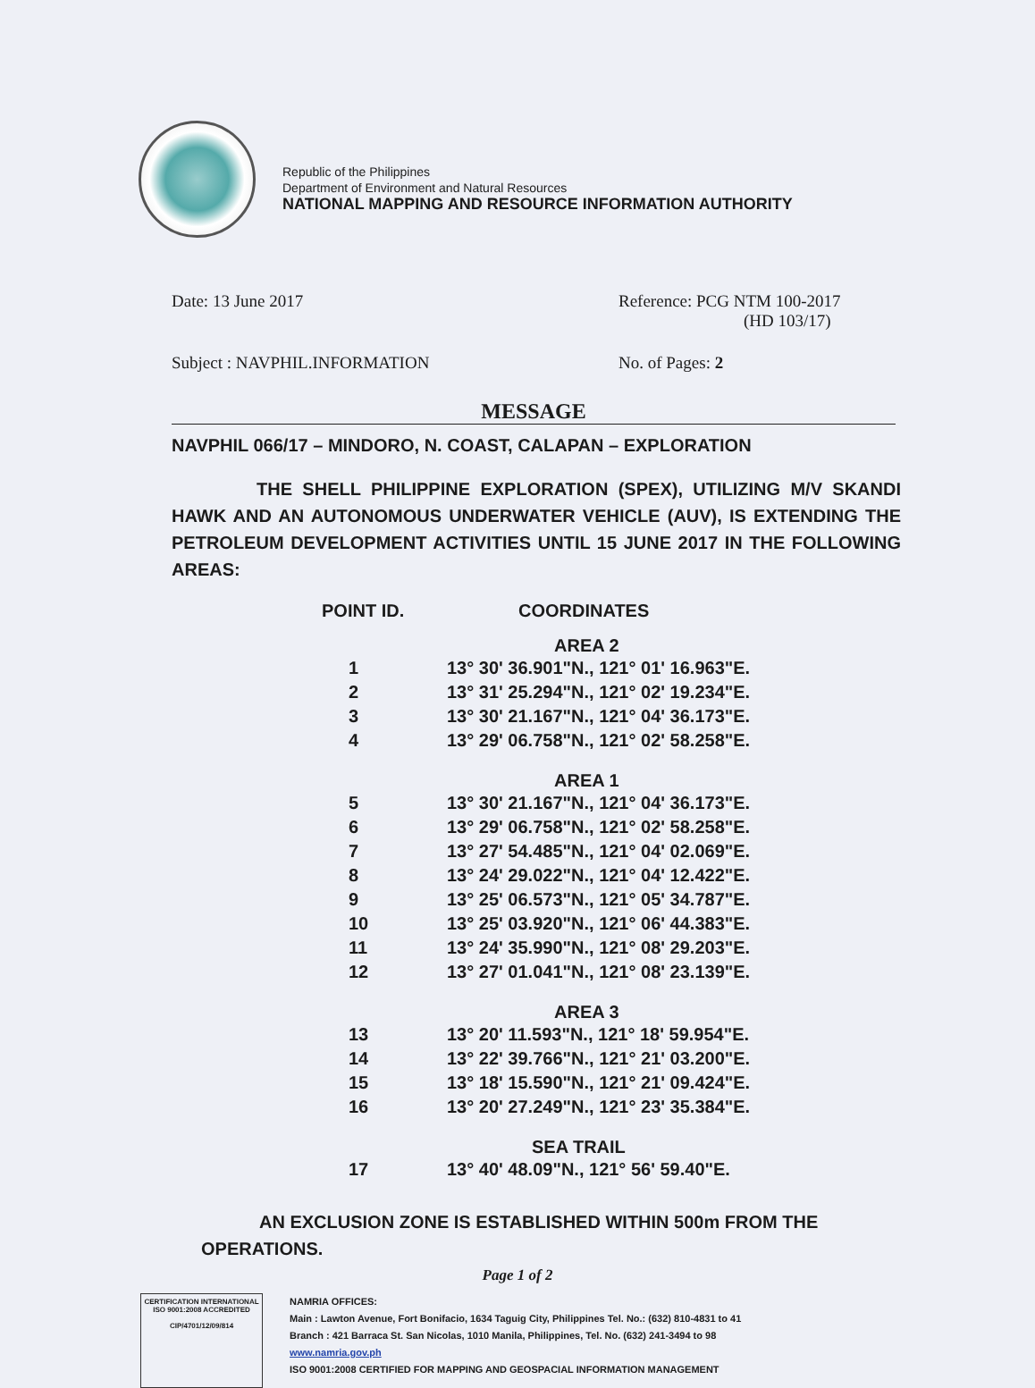Republic of the Philippines
Department of Environment and Natural Resources
NATIONAL MAPPING AND RESOURCE INFORMATION AUTHORITY
Date: 13 June 2017 Reference: PCG NTM 100-2017
(HD 103/17)
Subject : NAVPHIL.INFORMATION No. of Pages: 2
MESSAGE
NAVPHIL 066/17 – MINDORO, N. COAST, CALAPAN – EXPLORATION
THE SHELL PHILIPPINE EXPLORATION (SPEX), UTILIZING M/V SKANDI HAWK AND AN AUTONOMOUS UNDERWATER VEHICLE (AUV), IS EXTENDING THE PETROLEUM DEVELOPMENT ACTIVITIES UNTIL 15 JUNE 2017 IN THE FOLLOWING AREAS:
| POINT ID. | COORDINATES |
| --- | --- |
| | AREA 2 |
| 1 | 13° 30' 36.901"N., 121° 01' 16.963"E. |
| 2 | 13° 31' 25.294"N., 121° 02' 19.234"E. |
| 3 | 13° 30' 21.167"N., 121° 04' 36.173"E. |
| 4 | 13° 29' 06.758"N., 121° 02' 58.258"E. |
| | AREA 1 |
| 5 | 13° 30' 21.167"N., 121° 04' 36.173"E. |
| 6 | 13° 29' 06.758"N., 121° 02' 58.258"E. |
| 7 | 13° 27' 54.485"N., 121° 04' 02.069"E. |
| 8 | 13° 24' 29.022"N., 121° 04' 12.422"E. |
| 9 | 13° 25' 06.573"N., 121° 05' 34.787"E. |
| 10 | 13° 25' 03.920"N., 121° 06' 44.383"E. |
| 11 | 13° 24' 35.990"N., 121° 08' 29.203"E. |
| 12 | 13° 27' 01.041"N., 121° 08' 23.139"E. |
| | AREA 3 |
| 13 | 13° 20' 11.593"N., 121° 18' 59.954"E. |
| 14 | 13° 22' 39.766"N., 121° 21' 03.200"E. |
| 15 | 13° 18' 15.590"N., 121° 21' 09.424"E. |
| 16 | 13° 20' 27.249"N., 121° 23' 35.384"E. |
| | SEA TRAIL |
| 17 | 13° 40' 48.09"N., 121° 56' 59.40"E. |
AN EXCLUSION ZONE IS ESTABLISHED WITHIN 500m FROM THE OPERATIONS.
Page 1 of 2
CERTIFICATION INTERNATIONAL ISO 9001:2008 ACCREDITED
CIP/4701/12/09/814
NAMRIA OFFICES:
Main : Lawton Avenue, Fort Bonifacio, 1634 Taguig City, Philippines Tel. No.: (632) 810-4831 to 41
Branch : 421 Barraca St. San Nicolas, 1010 Manila, Philippines, Tel. No. (632) 241-3494 to 98
www.namria.gov.ph
ISO 9001:2008 CERTIFIED FOR MAPPING AND GEOSPACIAL INFORMATION MANAGEMENT